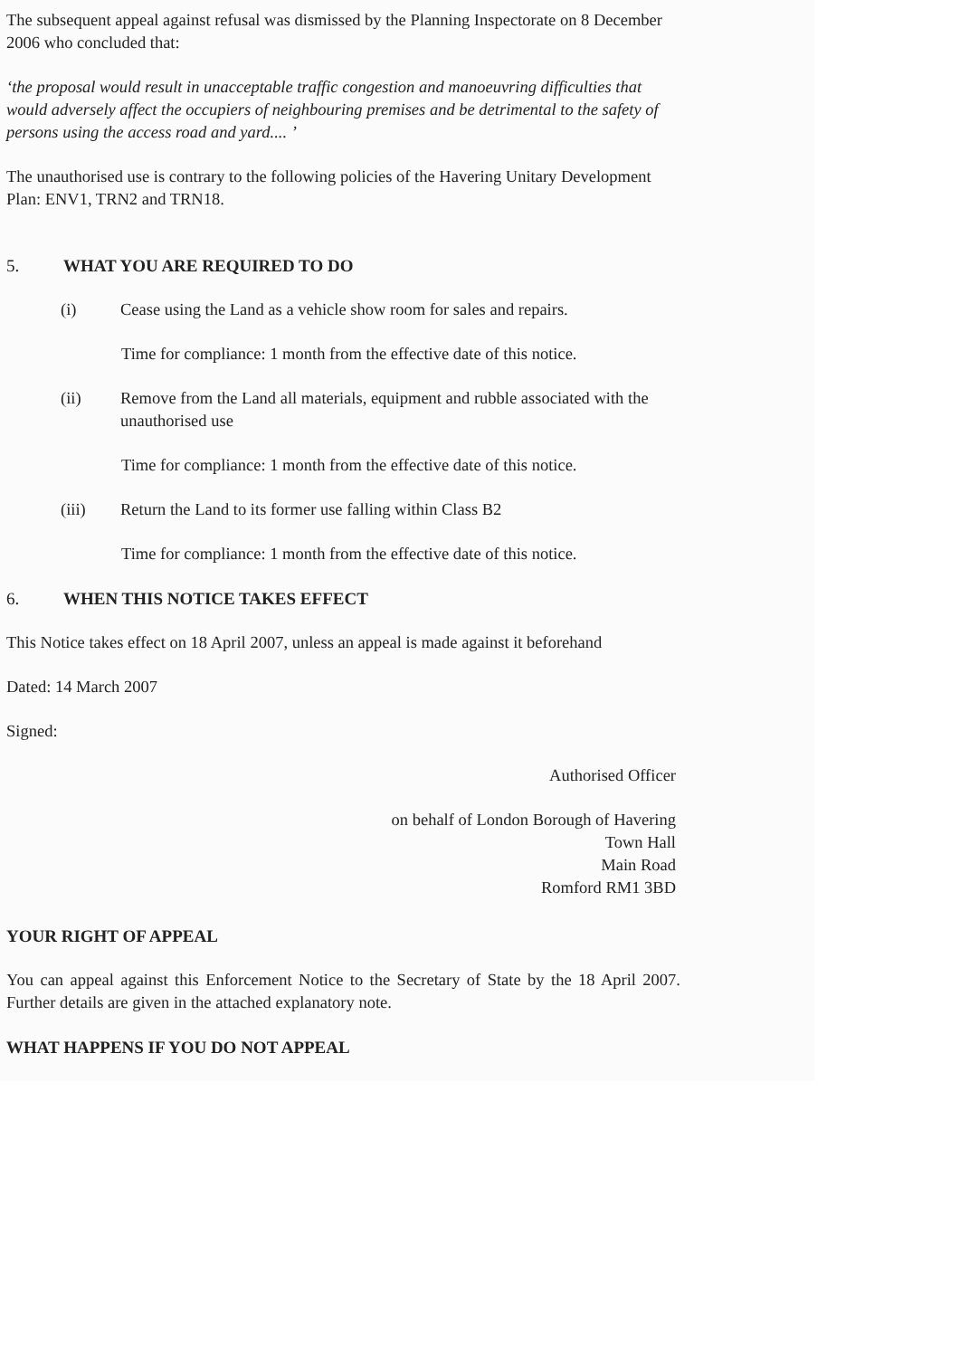The subsequent appeal against refusal was dismissed by the Planning Inspectorate on 8 December 2006 who concluded that:
‘the proposal would result in unacceptable traffic congestion and manoeuvring difficulties that would adversely affect the occupiers of neighbouring premises and be detrimental to the safety of persons using the access road and yard.... ’
The unauthorised use is contrary to the following policies of the Havering Unitary Development Plan: ENV1, TRN2 and TRN18.
5. WHAT YOU ARE REQUIRED TO DO
(i) Cease using the Land as a vehicle show room for sales and repairs.
Time for compliance: 1 month from the effective date of this notice.
(ii) Remove from the Land all materials, equipment and rubble associated with the unauthorised use
Time for compliance: 1 month from the effective date of this notice.
(iii) Return the Land to its former use falling within Class B2
Time for compliance: 1 month from the effective date of this notice.
6. WHEN THIS NOTICE TAKES EFFECT
This Notice takes effect on 18 April 2007, unless an appeal is made against it beforehand
Dated: 14 March 2007
Signed:
Authorised Officer
on behalf of London Borough of Havering
Town Hall
Main Road
Romford RM1 3BD
YOUR RIGHT OF APPEAL
You can appeal against this Enforcement Notice to the Secretary of State by the 18 April 2007. Further details are given in the attached explanatory note.
WHAT HAPPENS IF YOU DO NOT APPEAL